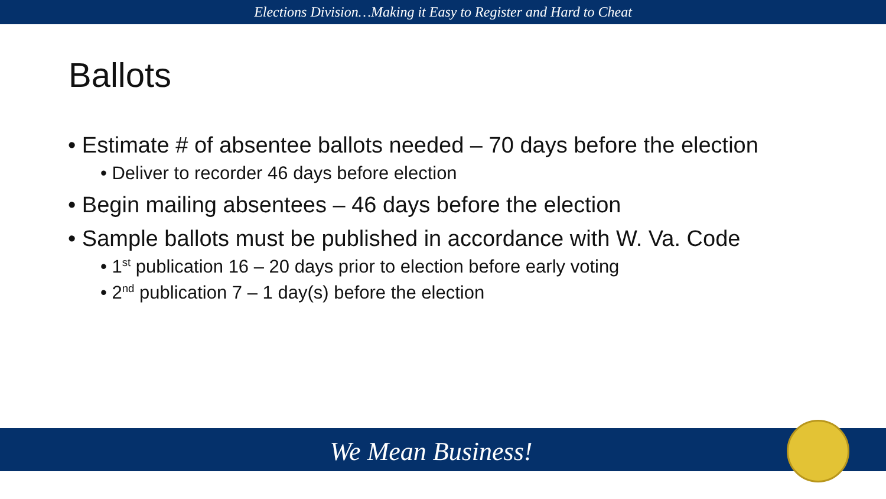Elections Division…Making it Easy to Register and Hard to Cheat
Ballots
• Estimate # of absentee ballots needed – 70 days before the election
• Deliver to recorder 46 days before election
• Begin mailing absentees – 46 days before the election
• Sample ballots must be published in accordance with W. Va. Code
• 1<sup>st</sup> publication 16 – 20 days prior to election before early voting
• 2<sup>nd</sup> publication 7 – 1 day(s) before the election
We Mean Business!